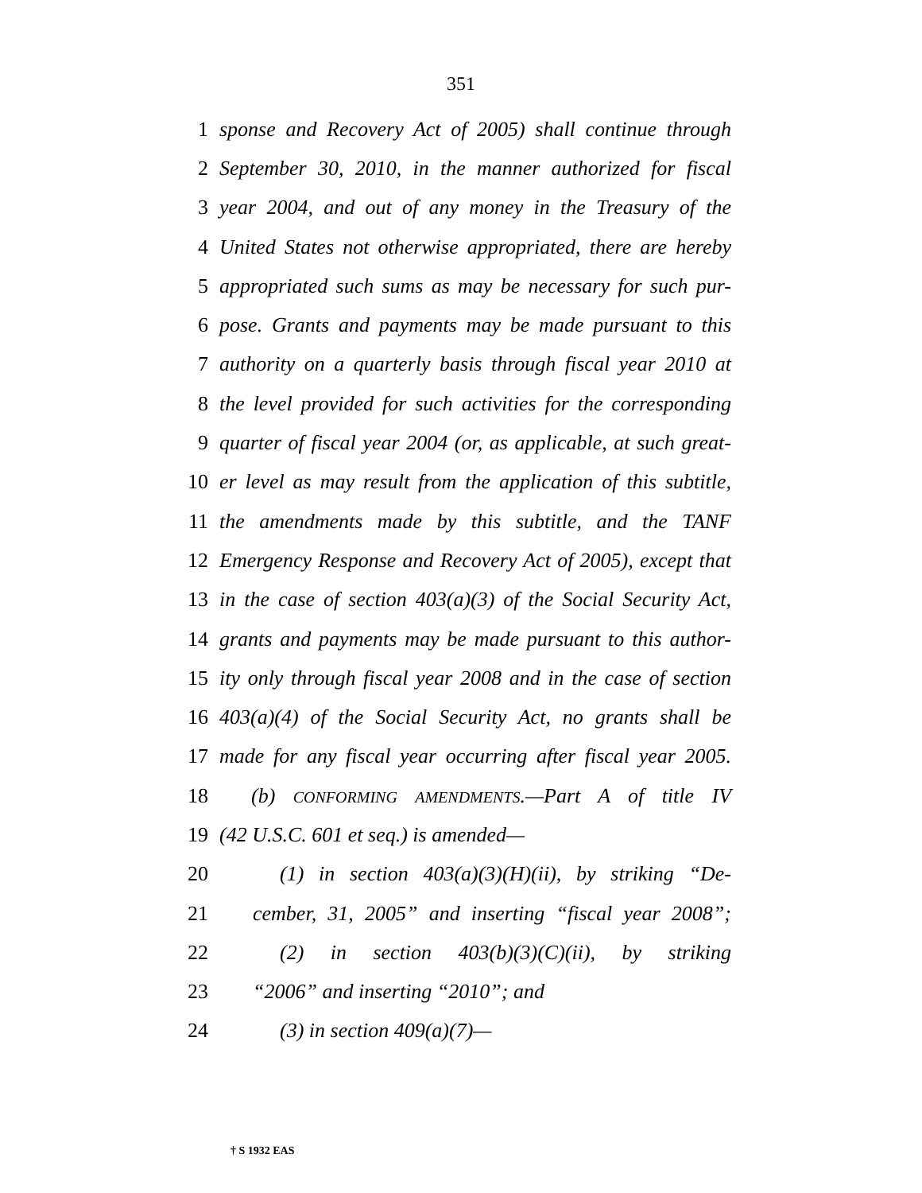351
1 sponse and Recovery Act of 2005) shall continue through
2 September 30, 2010, in the manner authorized for fiscal
3 year 2004, and out of any money in the Treasury of the
4 United States not otherwise appropriated, there are hereby
5 appropriated such sums as may be necessary for such pur-
6 pose. Grants and payments may be made pursuant to this
7 authority on a quarterly basis through fiscal year 2010 at
8 the level provided for such activities for the corresponding
9 quarter of fiscal year 2004 (or, as applicable, at such great-
10 er level as may result from the application of this subtitle,
11 the amendments made by this subtitle, and the TANF
12 Emergency Response and Recovery Act of 2005), except that
13 in the case of section 403(a)(3) of the Social Security Act,
14 grants and payments may be made pursuant to this author-
15 ity only through fiscal year 2008 and in the case of section
16 403(a)(4) of the Social Security Act, no grants shall be
17 made for any fiscal year occurring after fiscal year 2005.
18 (b) CONFORMING AMENDMENTS.—Part A of title IV
19 (42 U.S.C. 601 et seq.) is amended—
20 (1) in section 403(a)(3)(H)(ii), by striking “De-
21 cember, 31, 2005” and inserting “fiscal year 2008”;
22 (2) in section 403(b)(3)(C)(ii), by striking
23 “2006” and inserting “2010”; and
24 (3) in section 409(a)(7)—
† S 1932 EAS